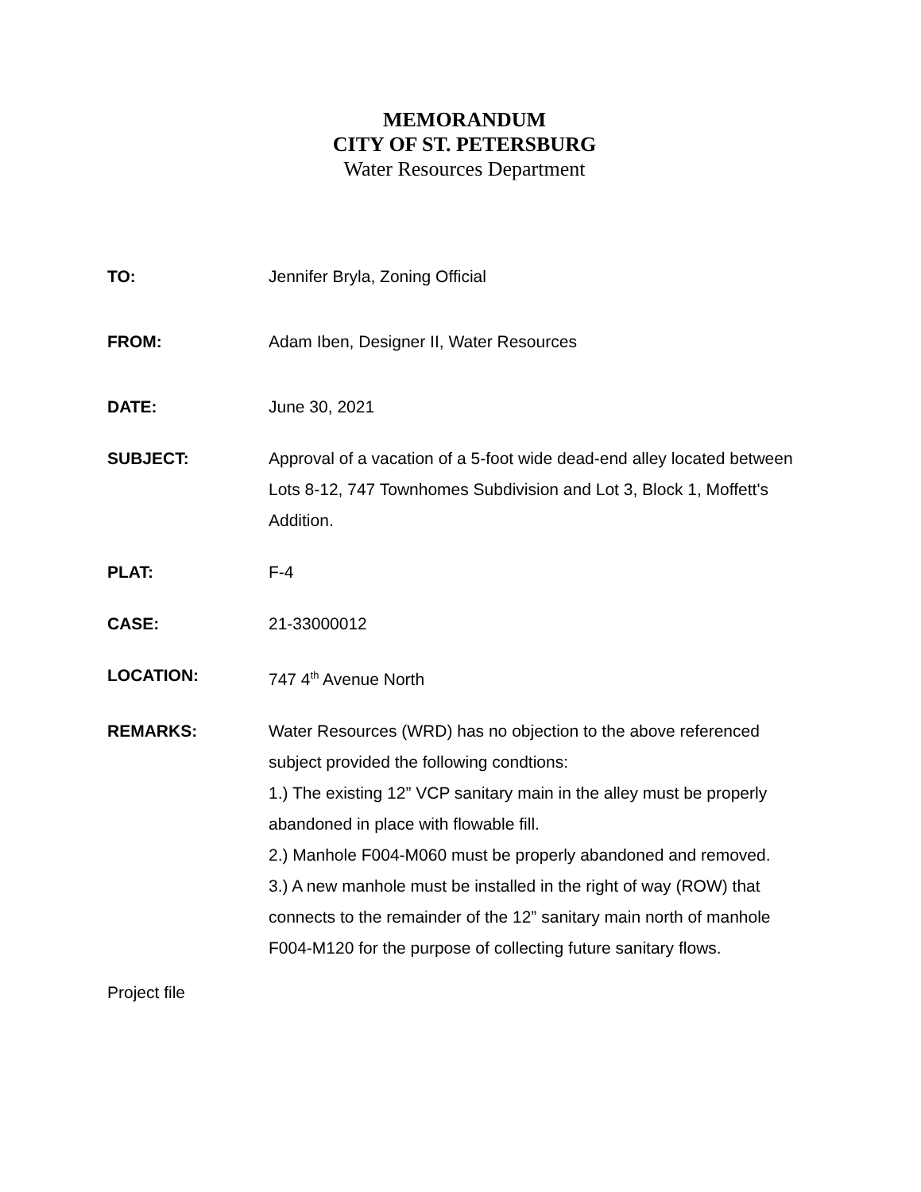MEMORANDUM
CITY OF ST. PETERSBURG
Water Resources Department
TO: Jennifer Bryla, Zoning Official
FROM: Adam Iben, Designer II, Water Resources
DATE: June 30, 2021
SUBJECT: Approval of a vacation of a 5-foot wide dead-end alley located between Lots 8-12, 747 Townhomes Subdivision and Lot 3, Block 1, Moffett's Addition.
PLAT: F-4
CASE: 21-33000012
LOCATION: 747 4<sup>th</sup> Avenue North
REMARKS: Water Resources (WRD) has no objection to the above referenced subject provided the following condtions:
1.) The existing 12” VCP sanitary main in the alley must be properly abandoned in place with flowable fill.
2.) Manhole F004-M060 must be properly abandoned and removed.
3.) A new manhole must be installed in the right of way (ROW) that connects to the remainder of the 12” sanitary main north of manhole F004-M120 for the purpose of collecting future sanitary flows.
Project file